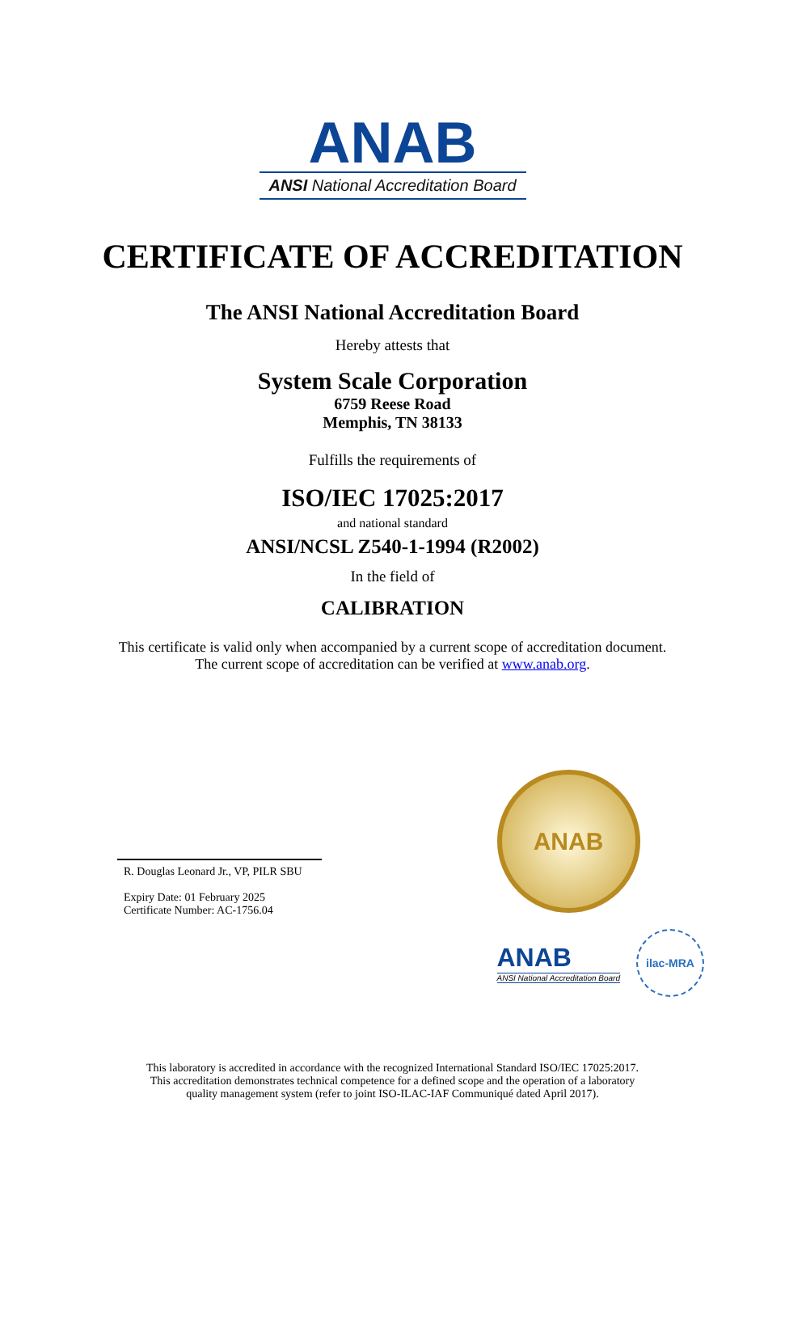ANAB
ANSI National Accreditation Board
CERTIFICATE OF ACCREDITATION
The ANSI National Accreditation Board
Hereby attests that
System Scale Corporation
6759 Reese Road
Memphis, TN 38133
Fulfills the requirements of
ISO/IEC 17025:2017
and national standard
ANSI/NCSL Z540-1-1994 (R2002)
In the field of
CALIBRATION
This certificate is valid only when accompanied by a current scope of accreditation document.
The current scope of accreditation can be verified at www.anab.org.
R. Douglas Leonard Jr., VP, PILR SBU
Expiry Date: 01 February 2025
Certificate Number: AC-1756.04
ANAB
ANAB
ANSI National Accreditation Board
ilac-MRA
This laboratory is accredited in accordance with the recognized International Standard ISO/IEC 17025:2017.
This accreditation demonstrates technical competence for a defined scope and the operation of a laboratory
quality management system (refer to joint ISO-ILAC-IAF Communiqué dated April 2017).